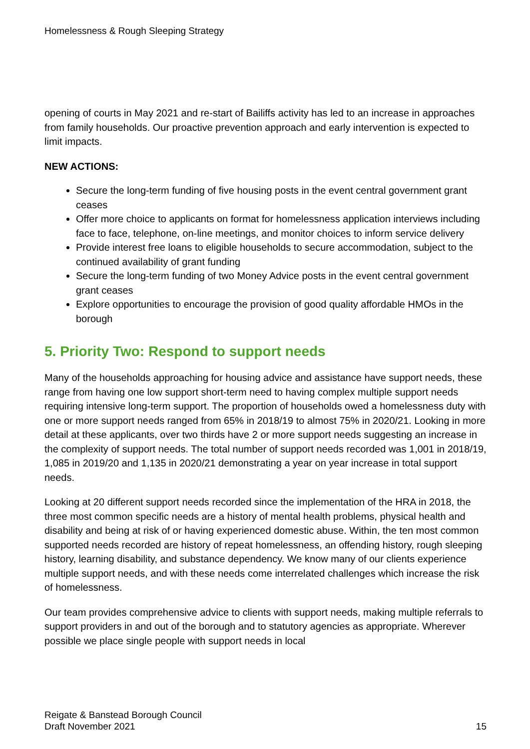Homelessness & Rough Sleeping Strategy
opening of courts in May 2021 and re-start of Bailiffs activity has led to an increase in approaches from family households. Our proactive prevention approach and early intervention is expected to limit impacts.
NEW ACTIONS:
Secure the long-term funding of five housing posts in the event central government grant ceases
Offer more choice to applicants on format for homelessness application interviews including face to face, telephone, on-line meetings, and monitor choices to inform service delivery
Provide interest free loans to eligible households to secure accommodation, subject to the continued availability of grant funding
Secure the long-term funding of two Money Advice posts in the event central government grant ceases
Explore opportunities to encourage the provision of good quality affordable HMOs in the borough
5. Priority Two: Respond to support needs
Many of the households approaching for housing advice and assistance have support needs, these range from having one low support short-term need to having complex multiple support needs requiring intensive long-term support. The proportion of households owed a homelessness duty with one or more support needs ranged from 65% in 2018/19 to almost 75% in 2020/21. Looking in more detail at these applicants, over two thirds have 2 or more support needs suggesting an increase in the complexity of support needs. The total number of support needs recorded was 1,001 in 2018/19, 1,085 in 2019/20 and 1,135 in 2020/21 demonstrating a year on year increase in total support needs.
Looking at 20 different support needs recorded since the implementation of the HRA in 2018, the three most common specific needs are a history of mental health problems, physical health and disability and being at risk of or having experienced domestic abuse. Within, the ten most common supported needs recorded are history of repeat homelessness, an offending history, rough sleeping history, learning disability, and substance dependency. We know many of our clients experience multiple support needs, and with these needs come interrelated challenges which increase the risk of homelessness.
Our team provides comprehensive advice to clients with support needs, making multiple referrals to support providers in and out of the borough and to statutory agencies as appropriate. Wherever possible we place single people with support needs in local
Reigate & Banstead Borough Council
Draft November 2021
15